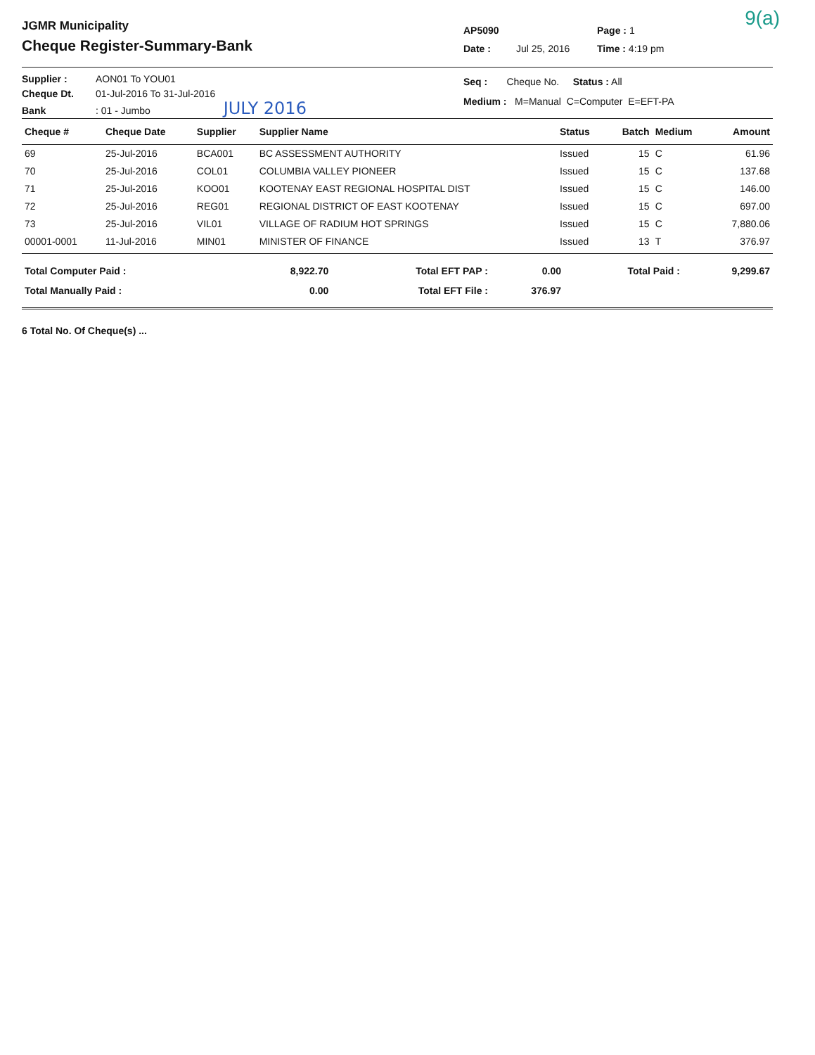9(a)
JGMR Municipality
Cheque Register-Summary-Bank
AP5090 Page : 1
Date : Jul 25, 2016 Time : 4:19 pm
Supplier : AON01 To YOU01
Cheque Dt. 01-Jul-2016 To 31-Jul-2016
Bank: 01 - Jumbo JULY 2016
Seq : Cheque No. Status : All
Medium : M=Manual C=Computer E=EFT-PA
| Cheque # | Cheque Date | Supplier | Supplier Name | Status | Batch | Medium | Amount |
| --- | --- | --- | --- | --- | --- | --- | --- |
| 69 | 25-Jul-2016 | BCA001 | BC ASSESSMENT AUTHORITY | Issued | 15 | C | 61.96 |
| 70 | 25-Jul-2016 | COL01 | COLUMBIA VALLEY PIONEER | Issued | 15 | C | 137.68 |
| 71 | 25-Jul-2016 | KOO01 | KOOTENAY EAST REGIONAL HOSPITAL DIST | Issued | 15 | C | 146.00 |
| 72 | 25-Jul-2016 | REG01 | REGIONAL DISTRICT OF EAST KOOTENAY | Issued | 15 | C | 697.00 |
| 73 | 25-Jul-2016 | VIL01 | VILLAGE OF RADIUM HOT SPRINGS | Issued | 15 | C | 7,880.06 |
| 00001-0001 | 11-Jul-2016 | MIN01 | MINISTER OF FINANCE | Issued | 13 | T | 376.97 |
| Total Computer Paid : | 8,922.70 | Total EFT PAP : | 0.00 | Total Paid : | 9,299.67 |
| Total Manually Paid : | 0.00 | Total EFT File : | 376.97 | | |
6 Total No. Of Cheque(s) ...